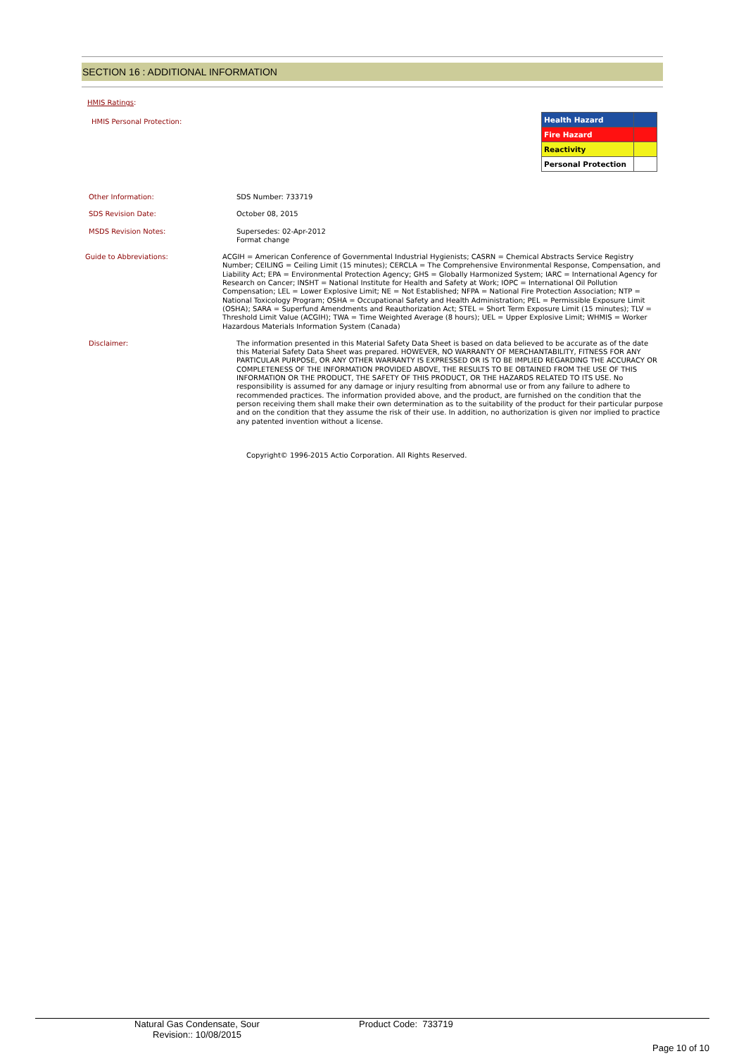SECTION 16 : ADDITIONAL INFORMATION
HMIS Ratings:
HMIS Personal Protection:
| Health Hazard | |
| Fire Hazard | |
| Reactivity | |
| Personal Protection | |
Other Information:
SDS Number: 733719
SDS Revision Date:
October 08, 2015
MSDS Revision Notes:
Supersedes: 02-Apr-2012
Format change
Guide to Abbreviations:
ACGIH = American Conference of Governmental Industrial Hygienists; CASRN = Chemical Abstracts Service Registry Number; CEILING = Ceiling Limit (15 minutes); CERCLA = The Comprehensive Environmental Response, Compensation, and Liability Act; EPA = Environmental Protection Agency; GHS = Globally Harmonized System; IARC = International Agency for Research on Cancer; INSHT = National Institute for Health and Safety at Work; IOPC = International Oil Pollution Compensation; LEL = Lower Explosive Limit; NE = Not Established; NFPA = National Fire Protection Association; NTP = National Toxicology Program; OSHA = Occupational Safety and Health Administration; PEL = Permissible Exposure Limit (OSHA); SARA = Superfund Amendments and Reauthorization Act; STEL = Short Term Exposure Limit (15 minutes); TLV = Threshold Limit Value (ACGIH); TWA = Time Weighted Average (8 hours); UEL = Upper Explosive Limit; WHMIS = Worker Hazardous Materials Information System (Canada)
Disclaimer:
The information presented in this Material Safety Data Sheet is based on data believed to be accurate as of the date this Material Safety Data Sheet was prepared. HOWEVER, NO WARRANTY OF MERCHANTABILITY, FITNESS FOR ANY PARTICULAR PURPOSE, OR ANY OTHER WARRANTY IS EXPRESSED OR IS TO BE IMPLIED REGARDING THE ACCURACY OR COMPLETENESS OF THE INFORMATION PROVIDED ABOVE, THE RESULTS TO BE OBTAINED FROM THE USE OF THIS INFORMATION OR THE PRODUCT, THE SAFETY OF THIS PRODUCT, OR THE HAZARDS RELATED TO ITS USE. No responsibility is assumed for any damage or injury resulting from abnormal use or from any failure to adhere to recommended practices. The information provided above, and the product, are furnished on the condition that the person receiving them shall make their own determination as to the suitability of the product for their particular purpose and on the condition that they assume the risk of their use. In addition, no authorization is given nor implied to practice any patented invention without a license.
Copyright© 1996-2015 Actio Corporation. All Rights Reserved.
Natural Gas Condensate, Sour
Revision:: 10/08/2015
Product Code: 733719
Page 10 of 10